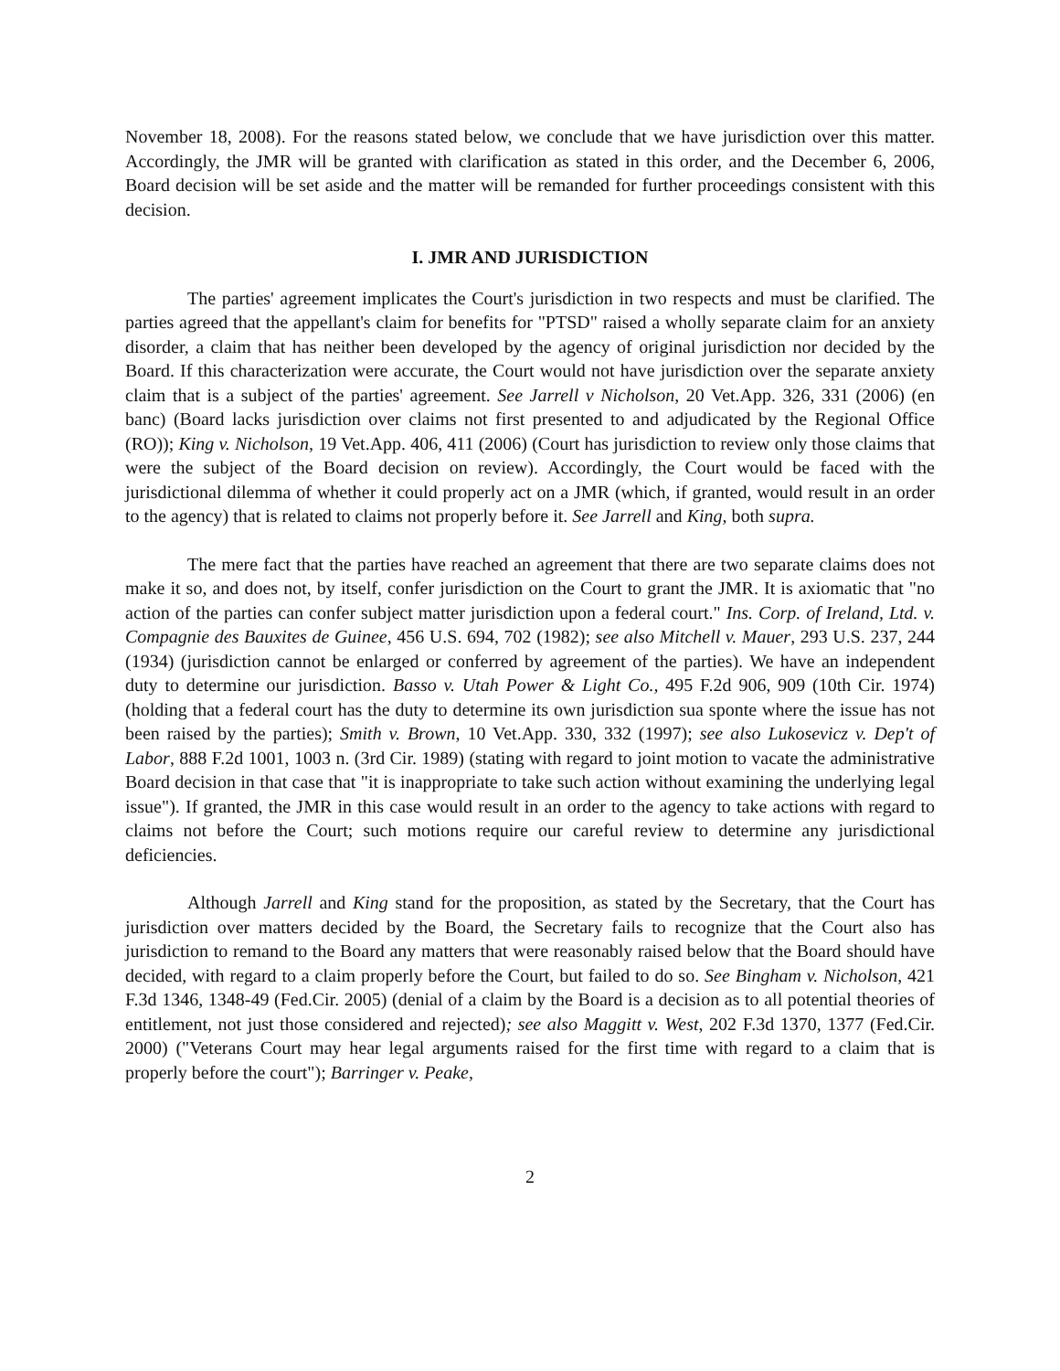November 18, 2008). For the reasons stated below, we conclude that we have jurisdiction over this matter. Accordingly, the JMR will be granted with clarification as stated in this order, and the December 6, 2006, Board decision will be set aside and the matter will be remanded for further proceedings consistent with this decision.
I. JMR AND JURISDICTION
The parties' agreement implicates the Court's jurisdiction in two respects and must be clarified. The parties agreed that the appellant's claim for benefits for "PTSD" raised a wholly separate claim for an anxiety disorder, a claim that has neither been developed by the agency of original jurisdiction nor decided by the Board. If this characterization were accurate, the Court would not have jurisdiction over the separate anxiety claim that is a subject of the parties' agreement. See Jarrell v Nicholson, 20 Vet.App. 326, 331 (2006) (en banc) (Board lacks jurisdiction over claims not first presented to and adjudicated by the Regional Office (RO)); King v. Nicholson, 19 Vet.App. 406, 411 (2006) (Court has jurisdiction to review only those claims that were the subject of the Board decision on review). Accordingly, the Court would be faced with the jurisdictional dilemma of whether it could properly act on a JMR (which, if granted, would result in an order to the agency) that is related to claims not properly before it. See Jarrell and King, both supra.
The mere fact that the parties have reached an agreement that there are two separate claims does not make it so, and does not, by itself, confer jurisdiction on the Court to grant the JMR. It is axiomatic that "no action of the parties can confer subject matter jurisdiction upon a federal court." Ins. Corp. of Ireland, Ltd. v. Compagnie des Bauxites de Guinee, 456 U.S. 694, 702 (1982); see also Mitchell v. Mauer, 293 U.S. 237, 244 (1934) (jurisdiction cannot be enlarged or conferred by agreement of the parties). We have an independent duty to determine our jurisdiction. Basso v. Utah Power & Light Co., 495 F.2d 906, 909 (10th Cir. 1974) (holding that a federal court has the duty to determine its own jurisdiction sua sponte where the issue has not been raised by the parties); Smith v. Brown, 10 Vet.App. 330, 332 (1997); see also Lukosevicz v. Dep't of Labor, 888 F.2d 1001, 1003 n. (3rd Cir. 1989) (stating with regard to joint motion to vacate the administrative Board decision in that case that "it is inappropriate to take such action without examining the underlying legal issue"). If granted, the JMR in this case would result in an order to the agency to take actions with regard to claims not before the Court; such motions require our careful review to determine any jurisdictional deficiencies.
Although Jarrell and King stand for the proposition, as stated by the Secretary, that the Court has jurisdiction over matters decided by the Board, the Secretary fails to recognize that the Court also has jurisdiction to remand to the Board any matters that were reasonably raised below that the Board should have decided, with regard to a claim properly before the Court, but failed to do so. See Bingham v. Nicholson, 421 F.3d 1346, 1348-49 (Fed.Cir. 2005) (denial of a claim by the Board is a decision as to all potential theories of entitlement, not just those considered and rejected); see also Maggitt v. West, 202 F.3d 1370, 1377 (Fed.Cir. 2000) ("Veterans Court may hear legal arguments raised for the first time with regard to a claim that is properly before the court"); Barringer v. Peake,
2